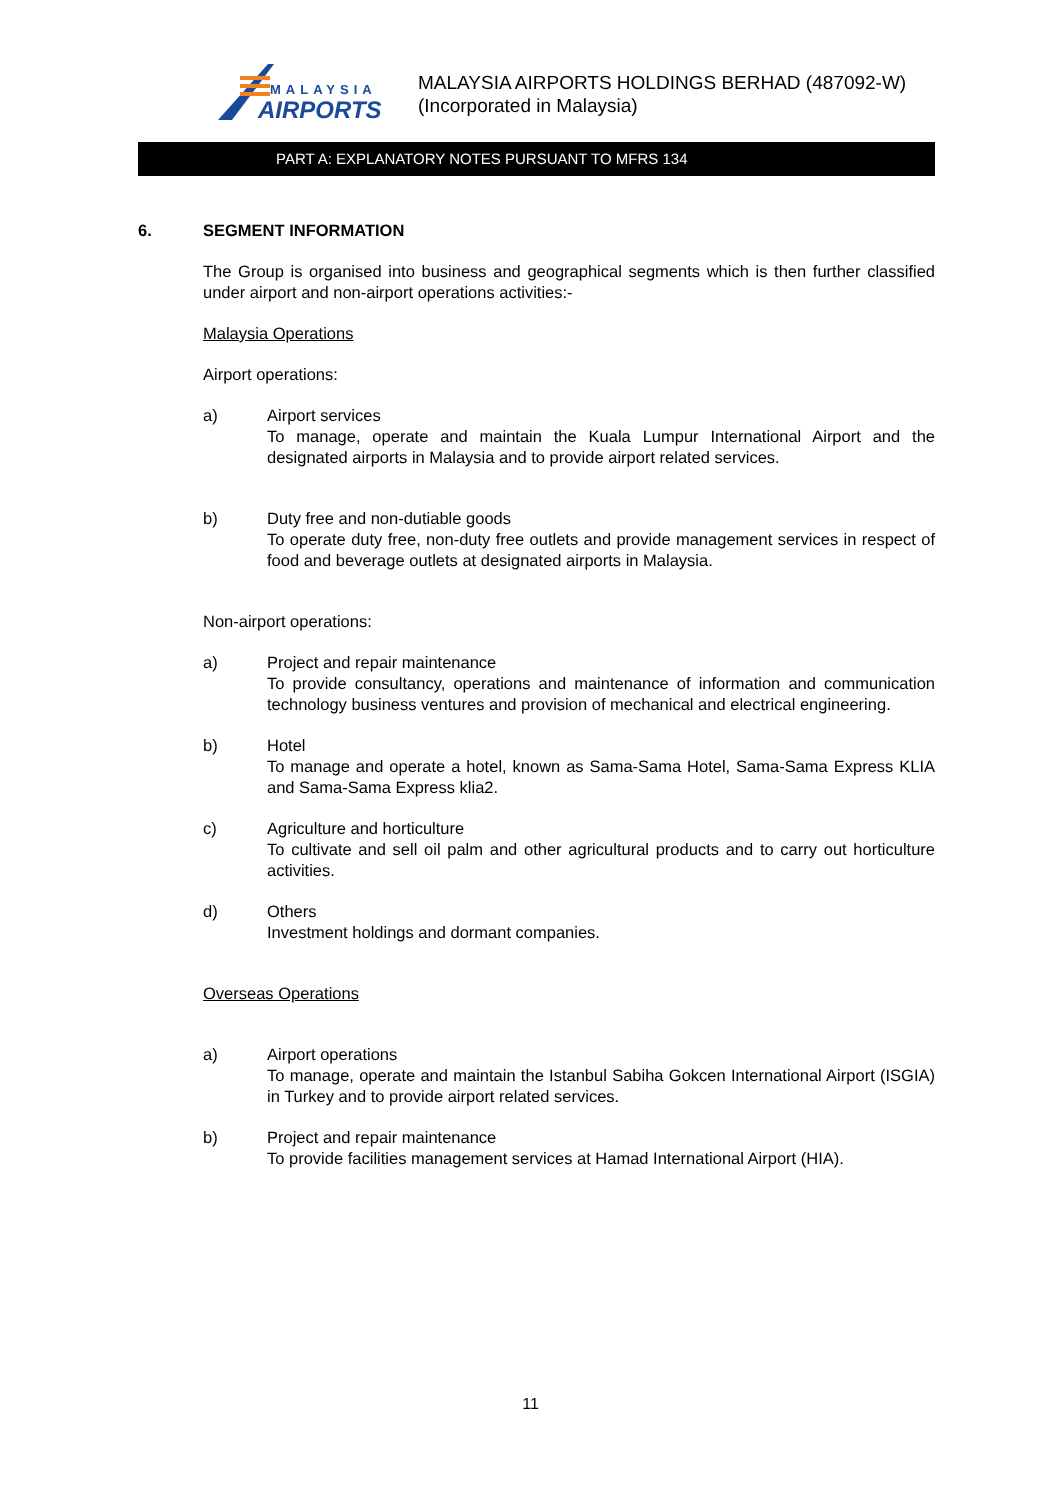MALAYSIA
AIRPORTS
MALAYSIA AIRPORTS HOLDINGS BERHAD (487092-W)
(Incorporated in Malaysia)
PART A: EXPLANATORY NOTES PURSUANT TO MFRS 134
6. SEGMENT INFORMATION
The Group is organised into business and geographical segments which is then further classified under airport and non-airport operations activities:-
Malaysia Operations
Airport operations:
a) Airport services
To manage, operate and maintain the Kuala Lumpur International Airport and the designated airports in Malaysia and to provide airport related services.
b) Duty free and non-dutiable goods
To operate duty free, non-duty free outlets and provide management services in respect of food and beverage outlets at designated airports in Malaysia.
Non-airport operations:
a) Project and repair maintenance
To provide consultancy, operations and maintenance of information and communication technology business ventures and provision of mechanical and electrical engineering.
b) Hotel
To manage and operate a hotel, known as Sama-Sama Hotel, Sama-Sama Express KLIA and Sama-Sama Express klia2.
c) Agriculture and horticulture
To cultivate and sell oil palm and other agricultural products and to carry out horticulture activities.
d) Others
Investment holdings and dormant companies.
Overseas Operations
a) Airport operations
To manage, operate and maintain the Istanbul Sabiha Gokcen International Airport (ISGIA) in Turkey and to provide airport related services.
b) Project and repair maintenance
To provide facilities management services at Hamad International Airport (HIA).
11